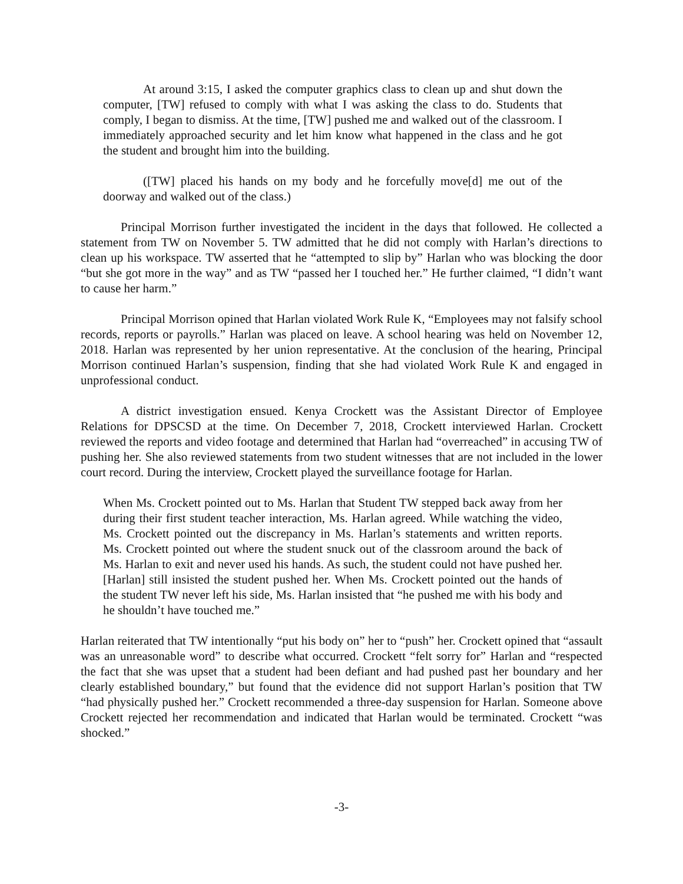At around 3:15, I asked the computer graphics class to clean up and shut down the computer, [TW] refused to comply with what I was asking the class to do. Students that comply, I began to dismiss. At the time, [TW] pushed me and walked out of the classroom. I immediately approached security and let him know what happened in the class and he got the student and brought him into the building.
([TW] placed his hands on my body and he forcefully move[d] me out of the doorway and walked out of the class.)
Principal Morrison further investigated the incident in the days that followed. He collected a statement from TW on November 5. TW admitted that he did not comply with Harlan’s directions to clean up his workspace. TW asserted that he “attempted to slip by” Harlan who was blocking the door “but she got more in the way” and as TW “passed her I touched her.” He further claimed, “I didn’t want to cause her harm.”
Principal Morrison opined that Harlan violated Work Rule K, “Employees may not falsify school records, reports or payrolls.” Harlan was placed on leave. A school hearing was held on November 12, 2018. Harlan was represented by her union representative. At the conclusion of the hearing, Principal Morrison continued Harlan’s suspension, finding that she had violated Work Rule K and engaged in unprofessional conduct.
A district investigation ensued. Kenya Crockett was the Assistant Director of Employee Relations for DPSCSD at the time. On December 7, 2018, Crockett interviewed Harlan. Crockett reviewed the reports and video footage and determined that Harlan had “overreached” in accusing TW of pushing her. She also reviewed statements from two student witnesses that are not included in the lower court record. During the interview, Crockett played the surveillance footage for Harlan.
When Ms. Crockett pointed out to Ms. Harlan that Student TW stepped back away from her during their first student teacher interaction, Ms. Harlan agreed. While watching the video, Ms. Crockett pointed out the discrepancy in Ms. Harlan’s statements and written reports. Ms. Crockett pointed out where the student snuck out of the classroom around the back of Ms. Harlan to exit and never used his hands. As such, the student could not have pushed her. [Harlan] still insisted the student pushed her. When Ms. Crockett pointed out the hands of the student TW never left his side, Ms. Harlan insisted that “he pushed me with his body and he shouldn’t have touched me.”
Harlan reiterated that TW intentionally “put his body on” her to “push” her. Crockett opined that “assault was an unreasonable word” to describe what occurred. Crockett “felt sorry for” Harlan and “respected the fact that she was upset that a student had been defiant and had pushed past her boundary and her clearly established boundary,” but found that the evidence did not support Harlan’s position that TW “had physically pushed her.” Crockett recommended a three-day suspension for Harlan. Someone above Crockett rejected her recommendation and indicated that Harlan would be terminated. Crockett “was shocked.”
-3-